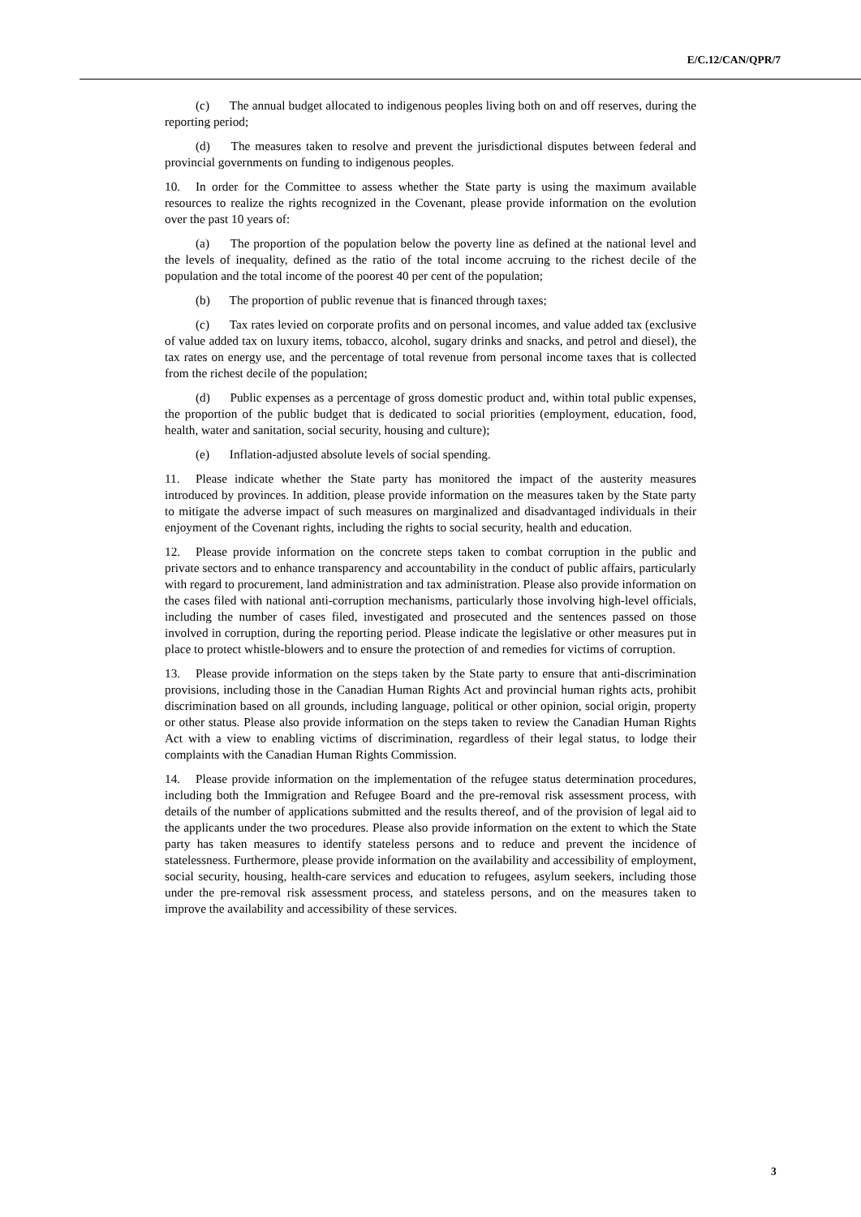E/C.12/CAN/QPR/7
(c) The annual budget allocated to indigenous peoples living both on and off reserves, during the reporting period;
(d) The measures taken to resolve and prevent the jurisdictional disputes between federal and provincial governments on funding to indigenous peoples.
10. In order for the Committee to assess whether the State party is using the maximum available resources to realize the rights recognized in the Covenant, please provide information on the evolution over the past 10 years of:
(a) The proportion of the population below the poverty line as defined at the national level and the levels of inequality, defined as the ratio of the total income accruing to the richest decile of the population and the total income of the poorest 40 per cent of the population;
(b) The proportion of public revenue that is financed through taxes;
(c) Tax rates levied on corporate profits and on personal incomes, and value added tax (exclusive of value added tax on luxury items, tobacco, alcohol, sugary drinks and snacks, and petrol and diesel), the tax rates on energy use, and the percentage of total revenue from personal income taxes that is collected from the richest decile of the population;
(d) Public expenses as a percentage of gross domestic product and, within total public expenses, the proportion of the public budget that is dedicated to social priorities (employment, education, food, health, water and sanitation, social security, housing and culture);
(e) Inflation-adjusted absolute levels of social spending.
11. Please indicate whether the State party has monitored the impact of the austerity measures introduced by provinces. In addition, please provide information on the measures taken by the State party to mitigate the adverse impact of such measures on marginalized and disadvantaged individuals in their enjoyment of the Covenant rights, including the rights to social security, health and education.
12. Please provide information on the concrete steps taken to combat corruption in the public and private sectors and to enhance transparency and accountability in the conduct of public affairs, particularly with regard to procurement, land administration and tax administration. Please also provide information on the cases filed with national anti-corruption mechanisms, particularly those involving high-level officials, including the number of cases filed, investigated and prosecuted and the sentences passed on those involved in corruption, during the reporting period. Please indicate the legislative or other measures put in place to protect whistle-blowers and to ensure the protection of and remedies for victims of corruption.
13. Please provide information on the steps taken by the State party to ensure that anti-discrimination provisions, including those in the Canadian Human Rights Act and provincial human rights acts, prohibit discrimination based on all grounds, including language, political or other opinion, social origin, property or other status. Please also provide information on the steps taken to review the Canadian Human Rights Act with a view to enabling victims of discrimination, regardless of their legal status, to lodge their complaints with the Canadian Human Rights Commission.
14. Please provide information on the implementation of the refugee status determination procedures, including both the Immigration and Refugee Board and the pre-removal risk assessment process, with details of the number of applications submitted and the results thereof, and of the provision of legal aid to the applicants under the two procedures. Please also provide information on the extent to which the State party has taken measures to identify stateless persons and to reduce and prevent the incidence of statelessness. Furthermore, please provide information on the availability and accessibility of employment, social security, housing, health-care services and education to refugees, asylum seekers, including those under the pre-removal risk assessment process, and stateless persons, and on the measures taken to improve the availability and accessibility of these services.
3